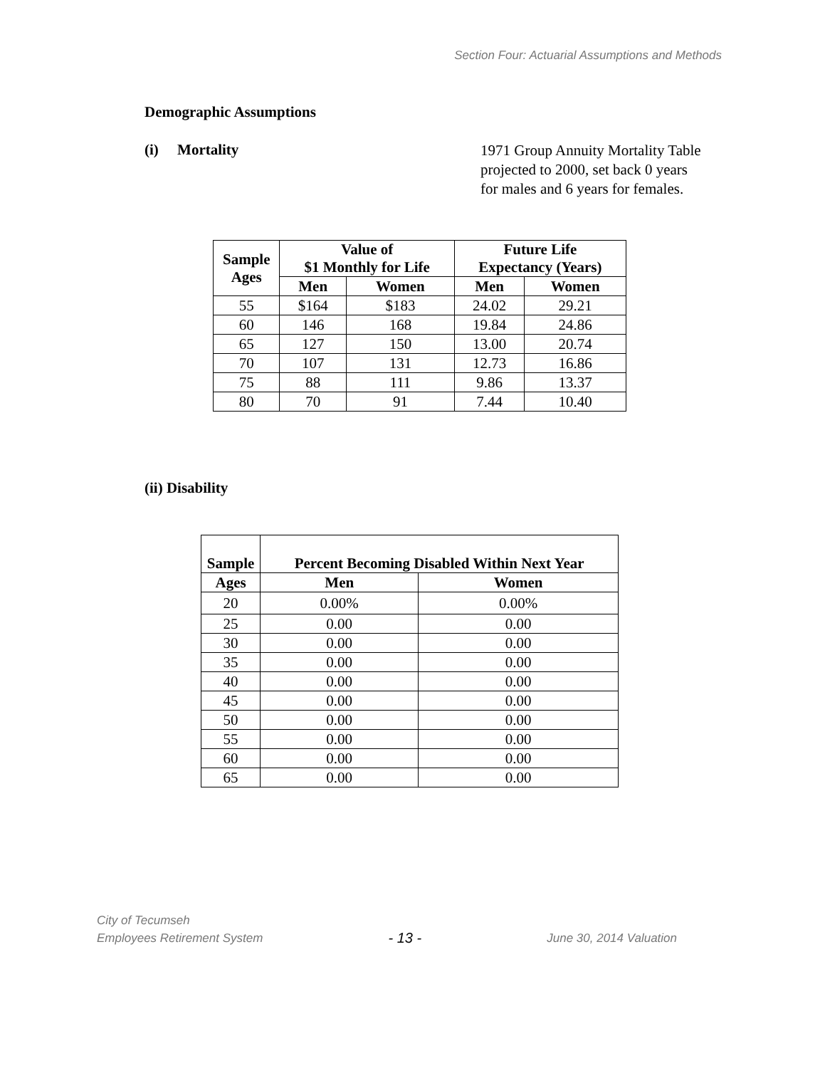Section Four: Actuarial Assumptions and Methods
Demographic Assumptions
(i) Mortality
1971 Group Annuity Mortality Table
projected to 2000, set back 0 years
for males and 6 years for females.
| Sample Ages | Value of $1 Monthly for Life | | Future Life Expectancy (Years) | |
| --- | --- | --- | --- | --- |
| | Men | Women | Men | Women |
| 55 | $164 | $183 | 24.02 | 29.21 |
| 60 | 146 | 168 | 19.84 | 24.86 |
| 65 | 127 | 150 | 13.00 | 20.74 |
| 70 | 107 | 131 | 12.73 | 16.86 |
| 75 | 88 | 111 | 9.86 | 13.37 |
| 80 | 70 | 91 | 7.44 | 10.40 |
(ii) Disability
| Sample | Percent Becoming Disabled Within Next Year | |
| --- | --- | --- |
| Ages | Men | Women |
| 20 | 0.00% | 0.00% |
| 25 | 0.00 | 0.00 |
| 30 | 0.00 | 0.00 |
| 35 | 0.00 | 0.00 |
| 40 | 0.00 | 0.00 |
| 45 | 0.00 | 0.00 |
| 50 | 0.00 | 0.00 |
| 55 | 0.00 | 0.00 |
| 60 | 0.00 | 0.00 |
| 65 | 0.00 | 0.00 |
City of Tecumseh
Employees Retirement System
- 13 -
June 30, 2014 Valuation